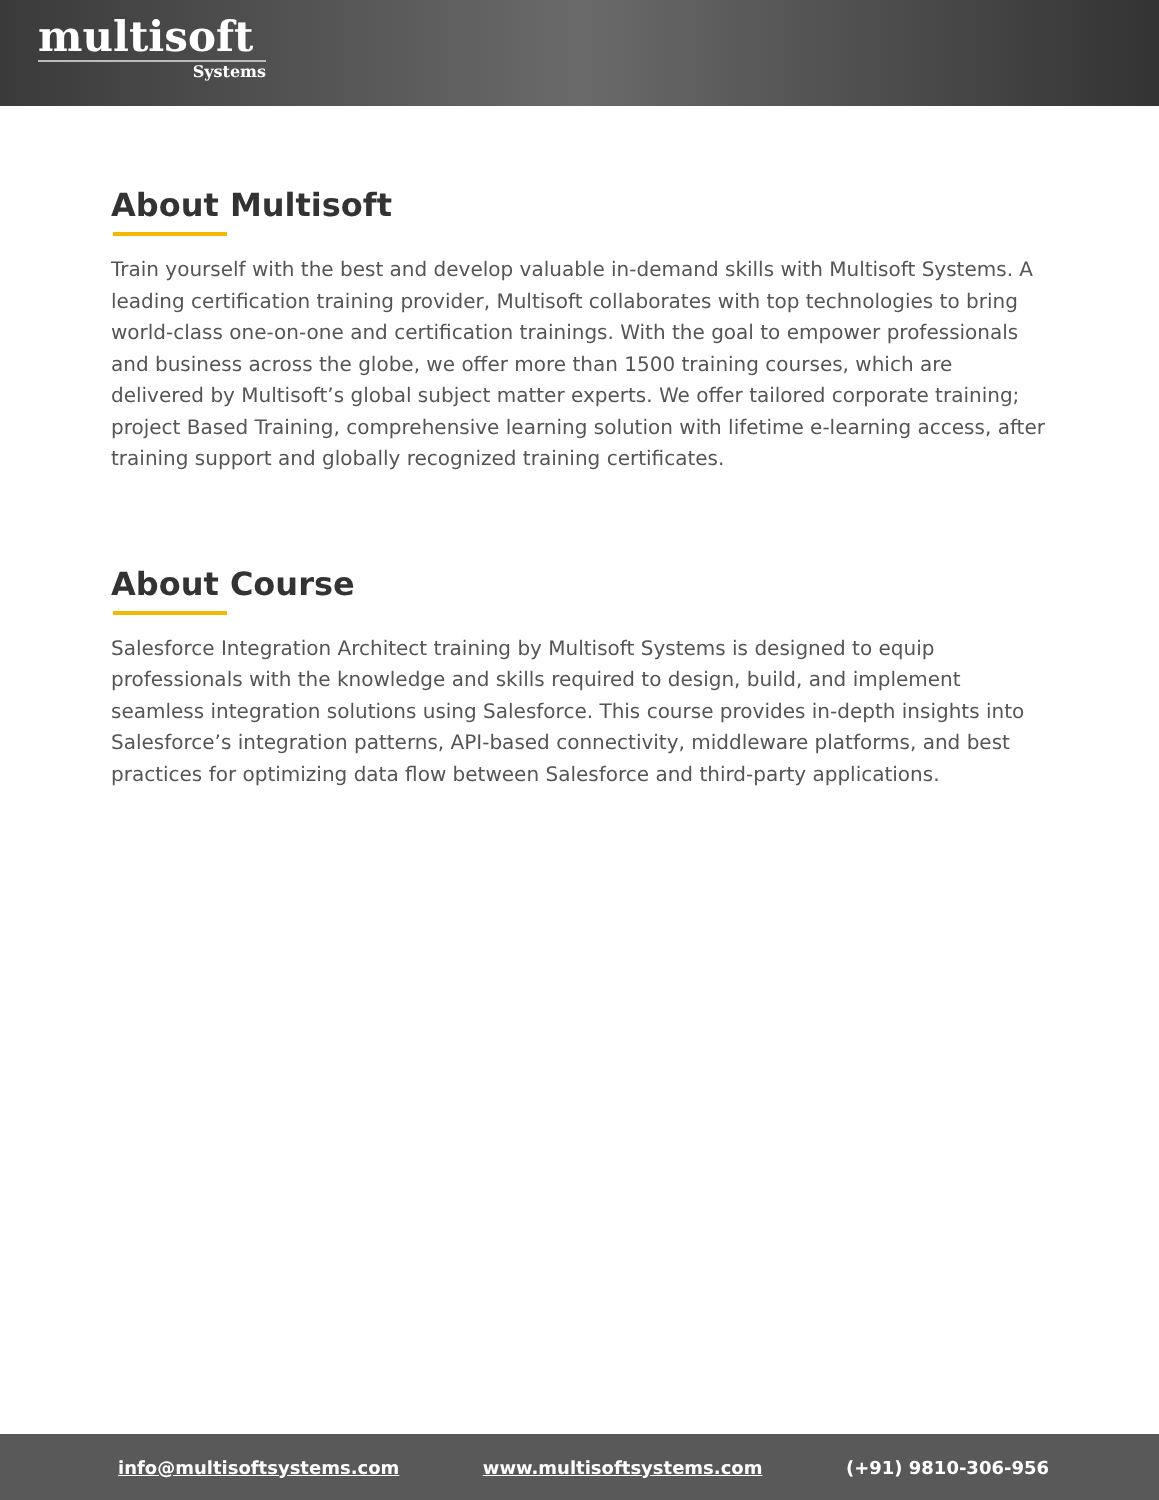multisoft
Systems
About Multisoft
Train yourself with the best and develop valuable in-demand skills with Multisoft Systems. A leading certification training provider, Multisoft collaborates with top technologies to bring world-class one-on-one and certification trainings. With the goal to empower professionals and business across the globe, we offer more than 1500 training courses, which are delivered by Multisoft’s global subject matter experts. We offer tailored corporate training; project Based Training, comprehensive learning solution with lifetime e-learning access, after training support and globally recognized training certificates.
About Course
Salesforce Integration Architect training by Multisoft Systems is designed to equip professionals with the knowledge and skills required to design, build, and implement seamless integration solutions using Salesforce. This course provides in-depth insights into Salesforce’s integration patterns, API-based connectivity, middleware platforms, and best practices for optimizing data flow between Salesforce and third-party applications.
info@multisoftsystems.com www.multisoftsystems.com (+91) 9810-306-956